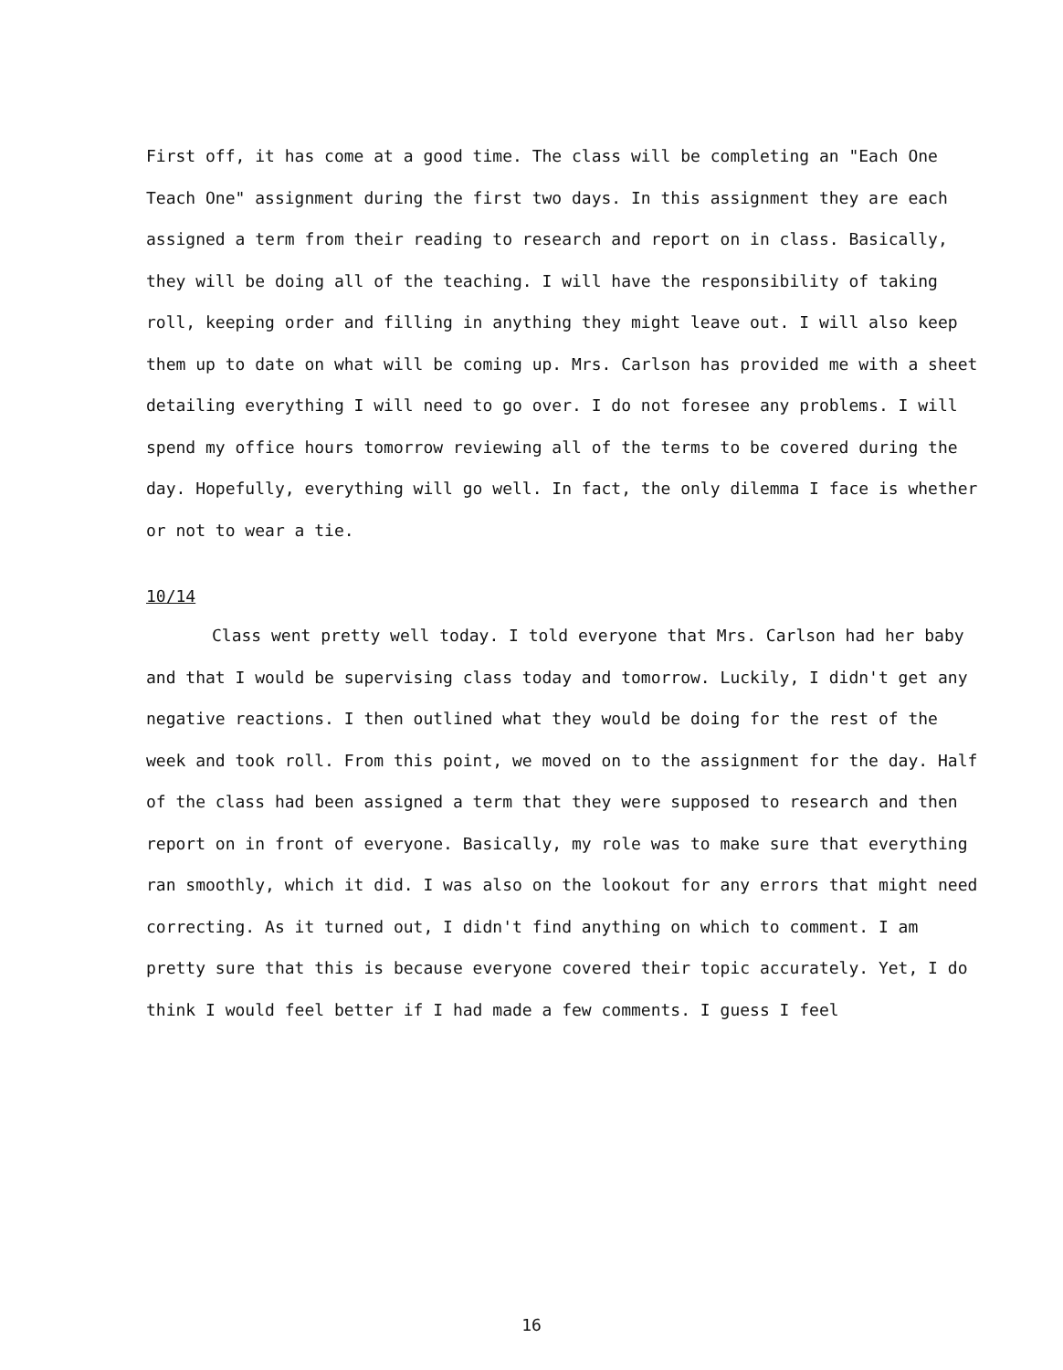First off, it has come at a good time. The class will be completing an "Each One Teach One" assignment during the first two days. In this assignment they are each assigned a term from their reading to research and report on in class. Basically, they will be doing all of the teaching. I will have the responsibility of taking roll, keeping order and filling in anything they might leave out. I will also keep them up to date on what will be coming up. Mrs. Carlson has provided me with a sheet detailing everything I will need to go over. I do not foresee any problems. I will spend my office hours tomorrow reviewing all of the terms to be covered during the day. Hopefully, everything will go well. In fact, the only dilemma I face is whether or not to wear a tie.
10/14
Class went pretty well today. I told everyone that Mrs. Carlson had her baby and that I would be supervising class today and tomorrow. Luckily, I didn't get any negative reactions. I then outlined what they would be doing for the rest of the week and took roll. From this point, we moved on to the assignment for the day. Half of the class had been assigned a term that they were supposed to research and then report on in front of everyone. Basically, my role was to make sure that everything ran smoothly, which it did. I was also on the lookout for any errors that might need correcting. As it turned out, I didn't find anything on which to comment. I am pretty sure that this is because everyone covered their topic accurately. Yet, I do think I would feel better if I had made a few comments. I guess I feel
16